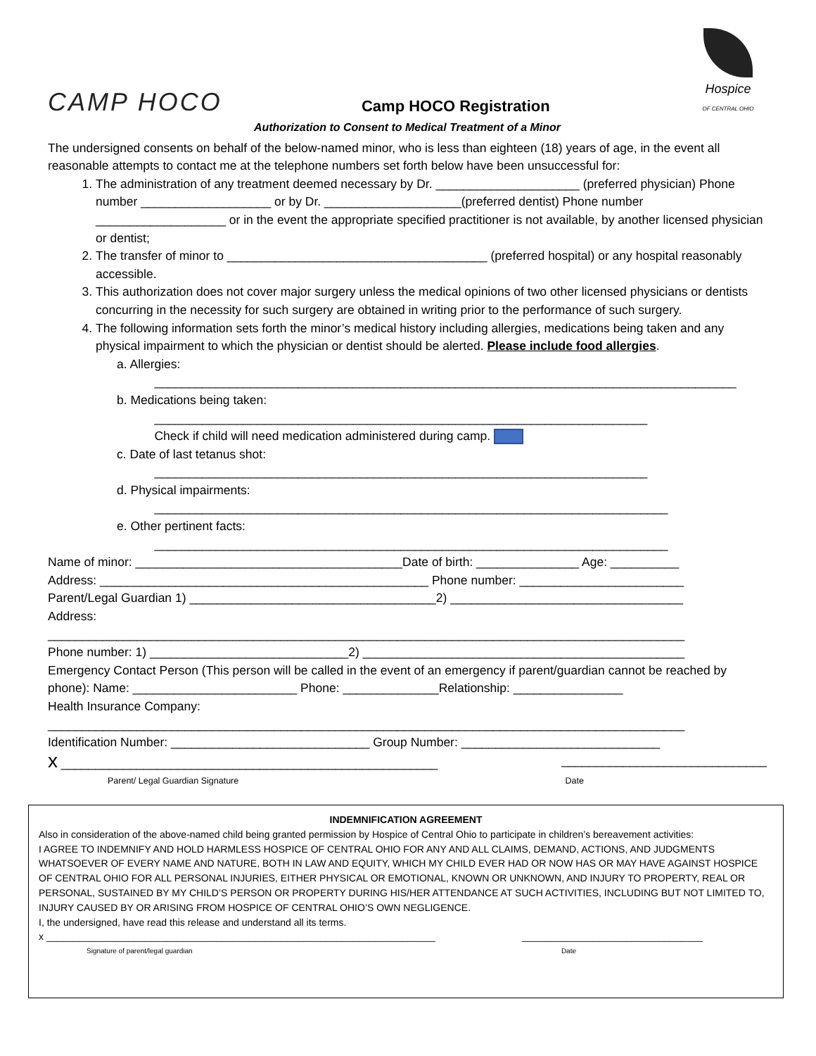CAMP HOCO
Camp HOCO Registration
Hospice
OF CENTRAL OHIO
Authorization to Consent to Medical Treatment of a Minor
The undersigned consents on behalf of the below-named minor, who is less than eighteen (18) years of age, in the event all reasonable attempts to contact me at the telephone numbers set forth below have been unsuccessful for:
1. The administration of any treatment deemed necessary by Dr. _____________________ (preferred physician) Phone number ___________________ or by Dr. ____________________(preferred dentist) Phone number ___________________ or in the event the appropriate specified practitioner is not available, by another licensed physician or dentist;
2. The transfer of minor to ______________________________________ (preferred hospital) or any hospital reasonably accessible.
3. This authorization does not cover major surgery unless the medical opinions of two other licensed physicians or dentists concurring in the necessity for such surgery are obtained in writing prior to the performance of such surgery.
4. The following information sets forth the minor’s medical history including allergies, medications being taken and any physical impairment to which the physician or dentist should be alerted. Please include food allergies.
a. Allergies:
_____________________________________________________________________________________
b. Medications being taken:
________________________________________________________________________
Check if child will need medication administered during camp.
c. Date of last tetanus shot:
________________________________________________________________________
d. Physical impairments:
___________________________________________________________________________
e. Other pertinent facts:
___________________________________________________________________________
Name of minor: _______________________________________Date of birth: _______________ Age: __________
Address: ________________________________________________ Phone number: ________________________
Parent/Legal Guardian 1) ____________________________________2) __________________________________
Address:
_____________________________________________________________________________________________
Phone number: 1) _____________________________2) _______________________________________________
Emergency Contact Person (This person will be called in the event of an emergency if parent/guardian cannot be reached by phone): Name: ________________________ Phone: ______________Relationship: ________________
Health Insurance Company:
_____________________________________________________________________________________________
Identification Number: _____________________________ Group Number: _____________________________
x _______________________________________________________ ______________________________
Parent/ Legal Guardian Signature Date
INDEMNIFICATION AGREEMENT
Also in consideration of the above-named child being granted permission by Hospice of Central Ohio to participate in children’s bereavement activities:
I AGREE TO INDEMNIFY AND HOLD HARMLESS HOSPICE OF CENTRAL OHIO FOR ANY AND ALL CLAIMS, DEMAND, ACTIONS, AND JUDGMENTS WHATSOEVER OF EVERY NAME AND NATURE, BOTH IN LAW AND EQUITY, WHICH MY CHILD EVER HAD OR NOW HAS OR MAY HAVE AGAINST HOSPICE OF CENTRAL OHIO FOR ALL PERSONAL INJURIES, EITHER PHYSICAL OR EMOTIONAL, KNOWN OR UNKNOWN, AND INJURY TO PROPERTY, REAL OR PERSONAL, SUSTAINED BY MY CHILD’S PERSON OR PROPERTY DURING HIS/HER ATTENDANCE AT SUCH ACTIVITIES, INCLUDING BUT NOT LIMITED TO, INJURY CAUSED BY OR ARISING FROM HOSPICE OF CENTRAL OHIO’S OWN NEGLIGENCE.
I, the undersigned, have read this release and understand all its terms.
x _______________________________________________________________________ _________________________________
Signature of parent/legal guardian Date